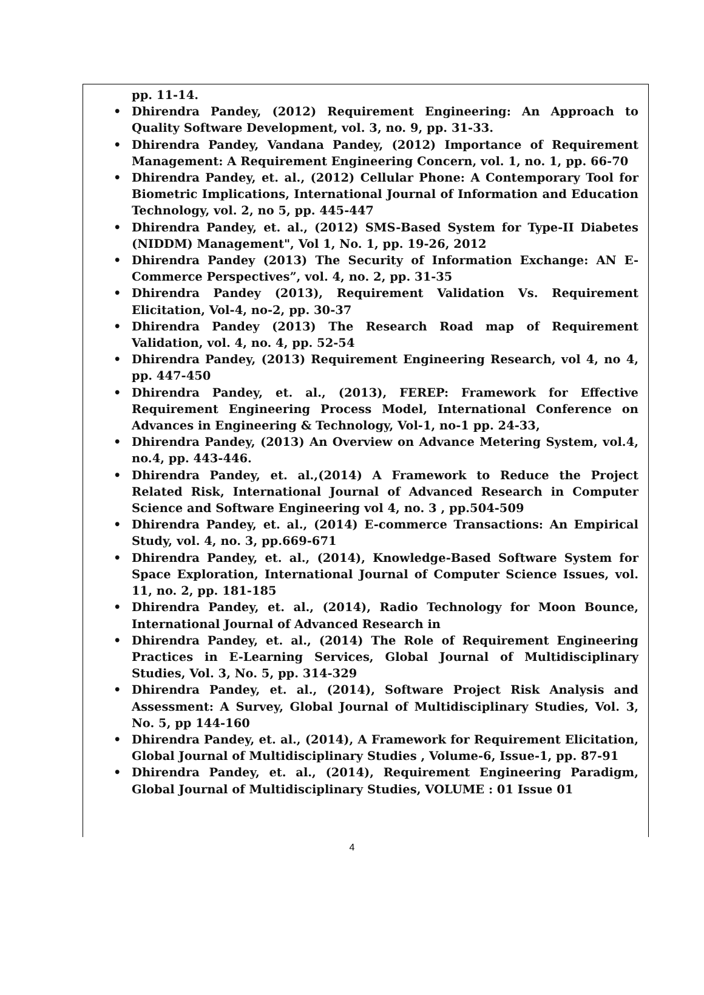pp. 11-14.
• Dhirendra Pandey, (2012) Requirement Engineering: An Approach to Quality Software Development, vol. 3, no. 9, pp. 31-33.
• Dhirendra Pandey, Vandana Pandey, (2012) Importance of Requirement Management: A Requirement Engineering Concern, vol. 1, no. 1, pp. 66-70
• Dhirendra Pandey, et. al., (2012) Cellular Phone: A Contemporary Tool for Biometric Implications, International Journal of Information and Education Technology, vol. 2, no 5, pp. 445-447
• Dhirendra Pandey, et. al., (2012) SMS-Based System for Type-II Diabetes (NIDDM) Management", Vol 1, No. 1, pp. 19-26, 2012
• Dhirendra Pandey (2013) The Security of Information Exchange: AN E-Commerce Perspectives”, vol. 4, no. 2, pp. 31-35
• Dhirendra Pandey (2013), Requirement Validation Vs. Requirement Elicitation, Vol-4, no-2, pp. 30-37
• Dhirendra Pandey (2013) The Research Road map of Requirement Validation, vol. 4, no. 4, pp. 52-54
• Dhirendra Pandey, (2013) Requirement Engineering Research, vol 4, no 4, pp. 447-450
• Dhirendra Pandey, et. al., (2013), FEREP: Framework for Effective Requirement Engineering Process Model, International Conference on Advances in Engineering & Technology, Vol-1, no-1 pp. 24-33,
• Dhirendra Pandey, (2013) An Overview on Advance Metering System, vol.4, no.4, pp. 443-446.
• Dhirendra Pandey, et. al.,(2014) A Framework to Reduce the Project Related Risk, International Journal of Advanced Research in Computer Science and Software Engineering vol 4, no. 3 , pp.504-509
• Dhirendra Pandey, et. al., (2014) E-commerce Transactions: An Empirical Study, vol. 4, no. 3, pp.669-671
• Dhirendra Pandey, et. al., (2014), Knowledge-Based Software System for Space Exploration, International Journal of Computer Science Issues, vol. 11, no. 2, pp. 181-185
• Dhirendra Pandey, et. al., (2014), Radio Technology for Moon Bounce, International Journal of Advanced Research in
• Dhirendra Pandey, et. al., (2014) The Role of Requirement Engineering Practices in E-Learning Services, Global Journal of Multidisciplinary Studies, Vol. 3, No. 5, pp. 314-329
• Dhirendra Pandey, et. al., (2014), Software Project Risk Analysis and Assessment: A Survey, Global Journal of Multidisciplinary Studies, Vol. 3, No. 5, pp 144-160
• Dhirendra Pandey, et. al., (2014), A Framework for Requirement Elicitation, Global Journal of Multidisciplinary Studies , Volume-6, Issue-1, pp. 87-91
• Dhirendra Pandey, et. al., (2014), Requirement Engineering Paradigm, Global Journal of Multidisciplinary Studies, VOLUME : 01 Issue 01
4